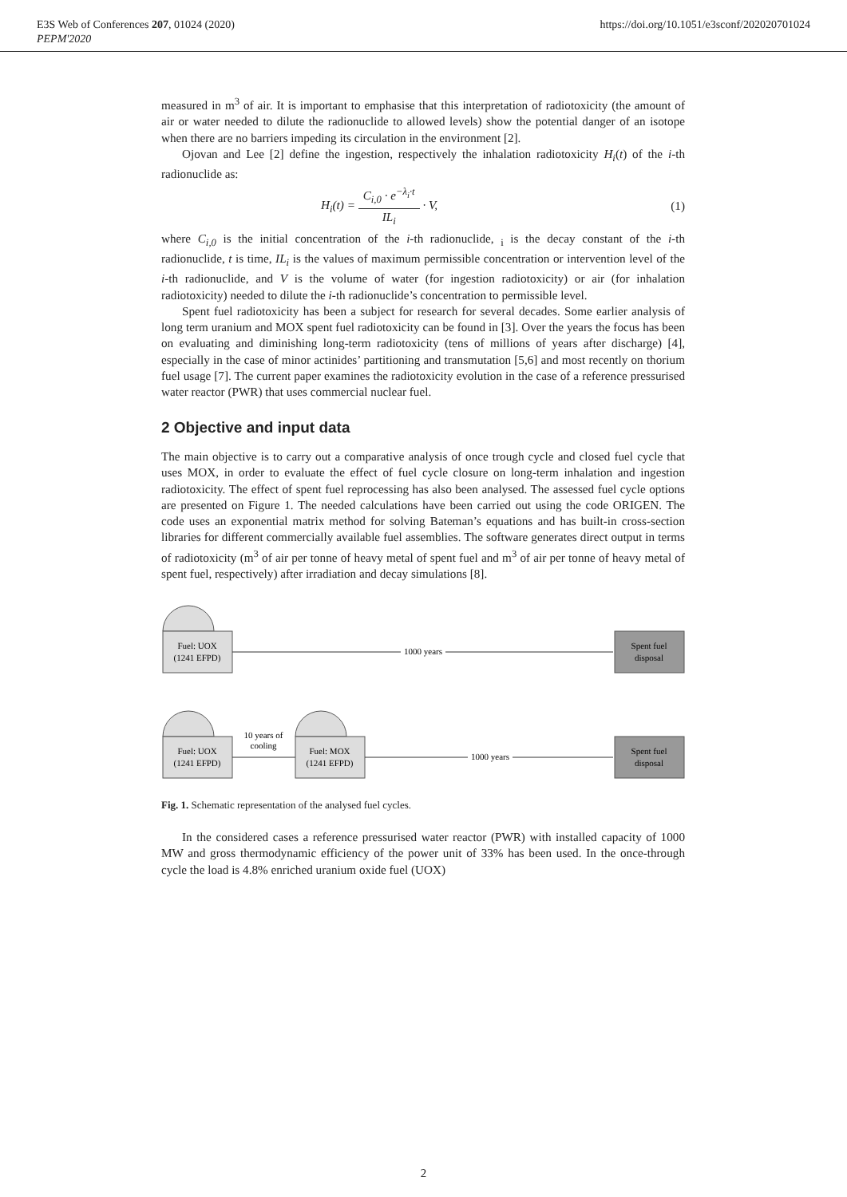E3S Web of Conferences 207, 01024 (2020)
PEPM'2020
https://doi.org/10.1051/e3sconf/202020701024
measured in m<sup>3</sup> of air. It is important to emphasise that this interpretation of radiotoxicity (the amount of air or water needed to dilute the radionuclide to allowed levels) show the potential danger of an isotope when there are no barriers impeding its circulation in the environment [2].
Ojovan and Lee [2] define the ingestion, respectively the inhalation radiotoxicity H<sub>i</sub>(t) of the i-th radionuclide as:
H<sub>i</sub>(t) = C<sub>i,0</sub> · e<sup>−λ<sub>i</sub>·t</sup> IL<sub>i</sub> · V, (1)
where C<sub>i,0</sub> is the initial concentration of the i-th radionuclide, <sub>i</sub> is the decay constant of the i-th radionuclide, t is time, IL<sub>i</sub> is the values of maximum permissible concentration or intervention level of the i-th radionuclide, and V is the volume of water (for ingestion radiotoxicity) or air (for inhalation radiotoxicity) needed to dilute the i-th radionuclide’s concentration to permissible level.
Spent fuel radiotoxicity has been a subject for research for several decades. Some earlier analysis of long term uranium and MOX spent fuel radiotoxicity can be found in [3]. Over the years the focus has been on evaluating and diminishing long-term radiotoxicity (tens of millions of years after discharge) [4], especially in the case of minor actinides’ partitioning and transmutation [5,6] and most recently on thorium fuel usage [7]. The current paper examines the radiotoxicity evolution in the case of a reference pressurised water reactor (PWR) that uses commercial nuclear fuel.
2 Objective and input data
The main objective is to carry out a comparative analysis of once trough cycle and closed fuel cycle that uses MOX, in order to evaluate the effect of fuel cycle closure on long-term inhalation and ingestion radiotoxicity. The effect of spent fuel reprocessing has also been analysed. The assessed fuel cycle options are presented on Figure 1. The needed calculations have been carried out using the code ORIGEN. The code uses an exponential matrix method for solving Bateman’s equations and has built-in cross-section libraries for different commercially available fuel assemblies. The software generates direct output in terms of radiotoxicity (m<sup>3</sup> of air per tonne of heavy metal of spent fuel and m<sup>3</sup> of air per tonne of heavy metal of spent fuel, respectively) after irradiation and decay simulations [8].
Fuel: UOX
(1241 EFPD)
1000 years
Spent fuel
disposal
Fuel: UOX
(1241 EFPD)
10 years of
cooling
Fuel: MOX
(1241 EFPD)
1000 years
Spent fuel
disposal
Fig. 1. Schematic representation of the analysed fuel cycles.
In the considered cases a reference pressurised water reactor (PWR) with installed capacity of 1000 MW and gross thermodynamic efficiency of the power unit of 33% has been used. In the once-through cycle the load is 4.8% enriched uranium oxide fuel (UOX)
2